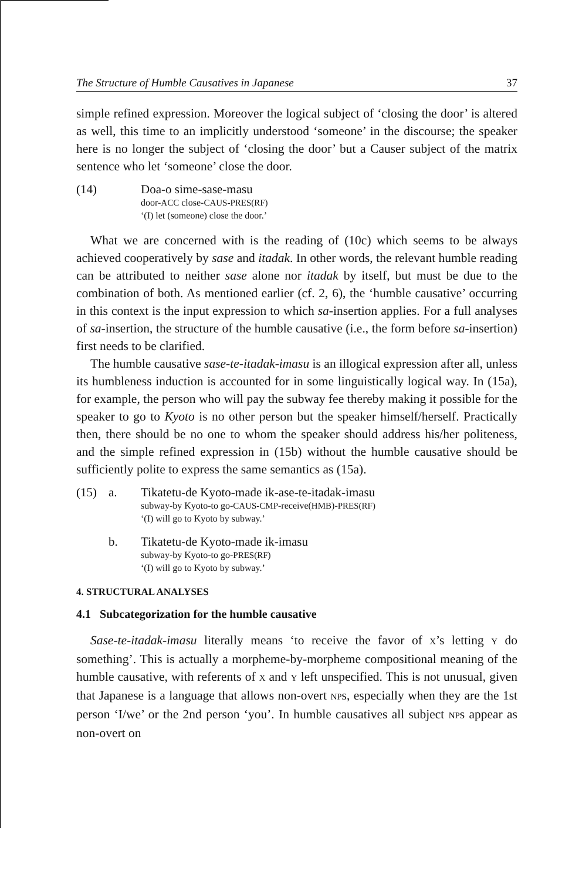The Structure of Humble Causatives in Japanese 37
simple refined expression. Moreover the logical subject of ‘closing the door’ is altered as well, this time to an implicitly understood ‘someone’ in the discourse; the speaker here is no longer the subject of ‘closing the door’ but a Causer subject of the matrix sentence who let ‘someone’ close the door.
(14)
Doa-o sime-sase-masu
door-ACC close-CAUS-PRES(RF)
‘(I) let (someone) close the door.’
What we are concerned with is the reading of (10c) which seems to be always achieved cooperatively by sase and itadak. In other words, the relevant humble reading can be attributed to neither sase alone nor itadak by itself, but must be due to the combination of both. As mentioned earlier (cf. 2, 6), the ‘humble causative’ occurring in this context is the input expression to which sa-insertion applies. For a full analyses of sa-insertion, the structure of the humble causative (i.e., the form before sa-insertion) first needs to be clarified.
The humble causative sase-te-itadak-imasu is an illogical expression after all, unless its humbleness induction is accounted for in some linguistically logical way. In (15a), for example, the person who will pay the subway fee thereby making it possible for the speaker to go to Kyoto is no other person but the speaker himself/herself. Practically then, there should be no one to whom the speaker should address his/her politeness, and the simple refined expression in (15b) without the humble causative should be sufficiently polite to express the same semantics as (15a).
(15) a.
Tikatetu-de Kyoto-made ik-ase-te-itadak-imasu
subway-by Kyoto-to go-CAUS-CMP-receive(HMB)-PRES(RF)
‘(I) will go to Kyoto by subway.’
b.
Tikatetu-de Kyoto-made ik-imasu
subway-by Kyoto-to go-PRES(RF)
‘(I) will go to Kyoto by subway.’
4. STRUCTURAL ANALYSES
4.1 Subcategorization for the humble causative
Sase-te-itadak-imasu literally means ‘to receive the favor of X’s letting Y do something’. This is actually a morpheme-by-morpheme compositional meaning of the humble causative, with referents of X and Y left unspecified. This is not unusual, given that Japanese is a language that allows non-overt NPs, especially when they are the 1st person ‘I/we’ or the 2nd person ‘you’. In humble causatives all subject NPs appear as non-overt on